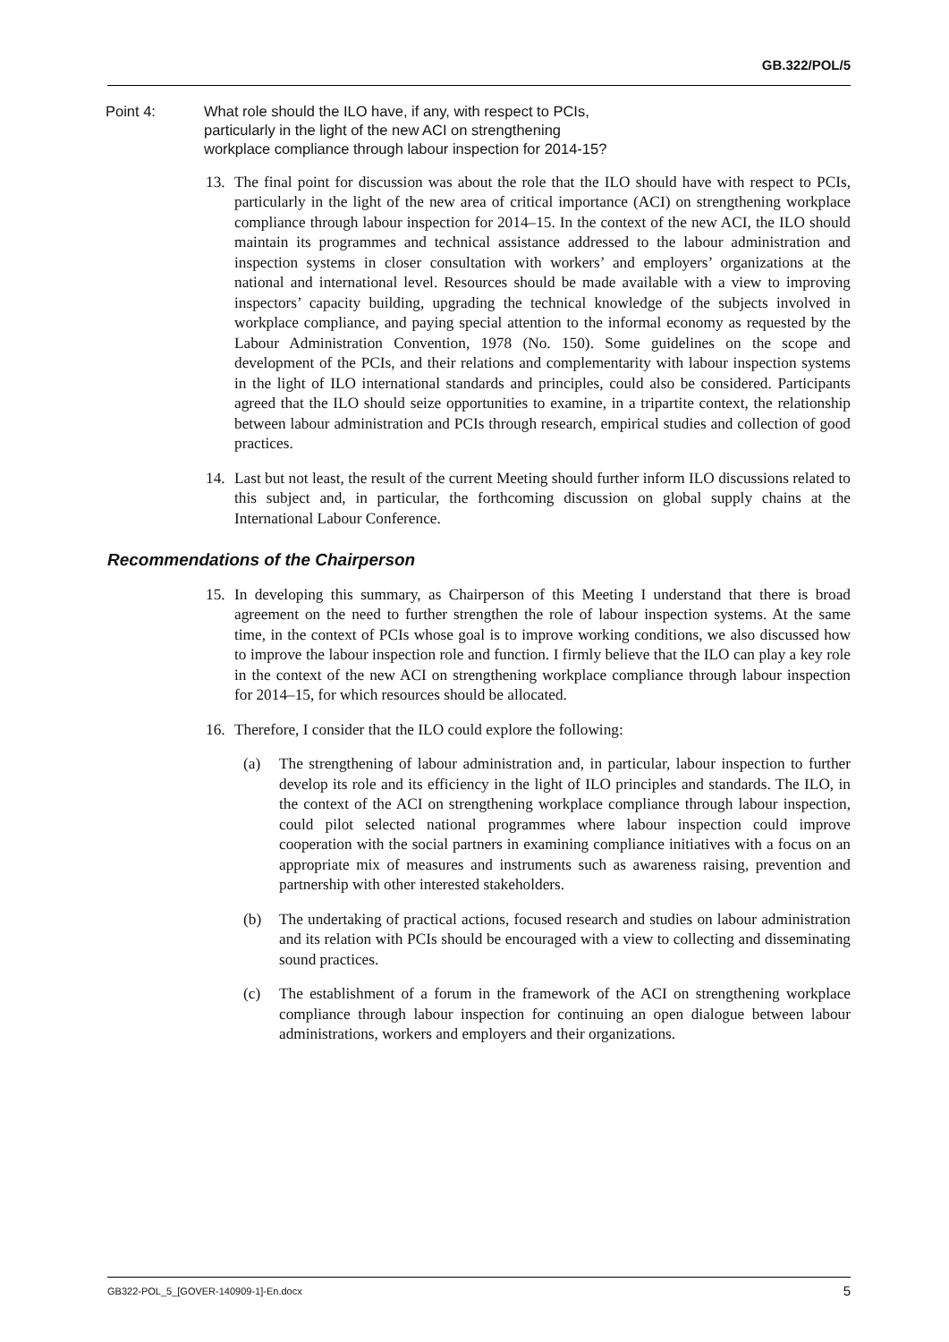GB.322/POL/5
Point 4: What role should the ILO have, if any, with respect to PCIs, particularly in the light of the new ACI on strengthening workplace compliance through labour inspection for 2014-15?
13. The final point for discussion was about the role that the ILO should have with respect to PCIs, particularly in the light of the new area of critical importance (ACI) on strengthening workplace compliance through labour inspection for 2014–15. In the context of the new ACI, the ILO should maintain its programmes and technical assistance addressed to the labour administration and inspection systems in closer consultation with workers’ and employers’ organizations at the national and international level. Resources should be made available with a view to improving inspectors’ capacity building, upgrading the technical knowledge of the subjects involved in workplace compliance, and paying special attention to the informal economy as requested by the Labour Administration Convention, 1978 (No. 150). Some guidelines on the scope and development of the PCIs, and their relations and complementarity with labour inspection systems in the light of ILO international standards and principles, could also be considered. Participants agreed that the ILO should seize opportunities to examine, in a tripartite context, the relationship between labour administration and PCIs through research, empirical studies and collection of good practices.
14. Last but not least, the result of the current Meeting should further inform ILO discussions related to this subject and, in particular, the forthcoming discussion on global supply chains at the International Labour Conference.
Recommendations of the Chairperson
15. In developing this summary, as Chairperson of this Meeting I understand that there is broad agreement on the need to further strengthen the role of labour inspection systems. At the same time, in the context of PCIs whose goal is to improve working conditions, we also discussed how to improve the labour inspection role and function. I firmly believe that the ILO can play a key role in the context of the new ACI on strengthening workplace compliance through labour inspection for 2014–15, for which resources should be allocated.
16. Therefore, I consider that the ILO could explore the following:
(a) The strengthening of labour administration and, in particular, labour inspection to further develop its role and its efficiency in the light of ILO principles and standards. The ILO, in the context of the ACI on strengthening workplace compliance through labour inspection, could pilot selected national programmes where labour inspection could improve cooperation with the social partners in examining compliance initiatives with a focus on an appropriate mix of measures and instruments such as awareness raising, prevention and partnership with other interested stakeholders.
(b) The undertaking of practical actions, focused research and studies on labour administration and its relation with PCIs should be encouraged with a view to collecting and disseminating sound practices.
(c) The establishment of a forum in the framework of the ACI on strengthening workplace compliance through labour inspection for continuing an open dialogue between labour administrations, workers and employers and their organizations.
GB322-POL_5_[GOVER-140909-1]-En.docx 5